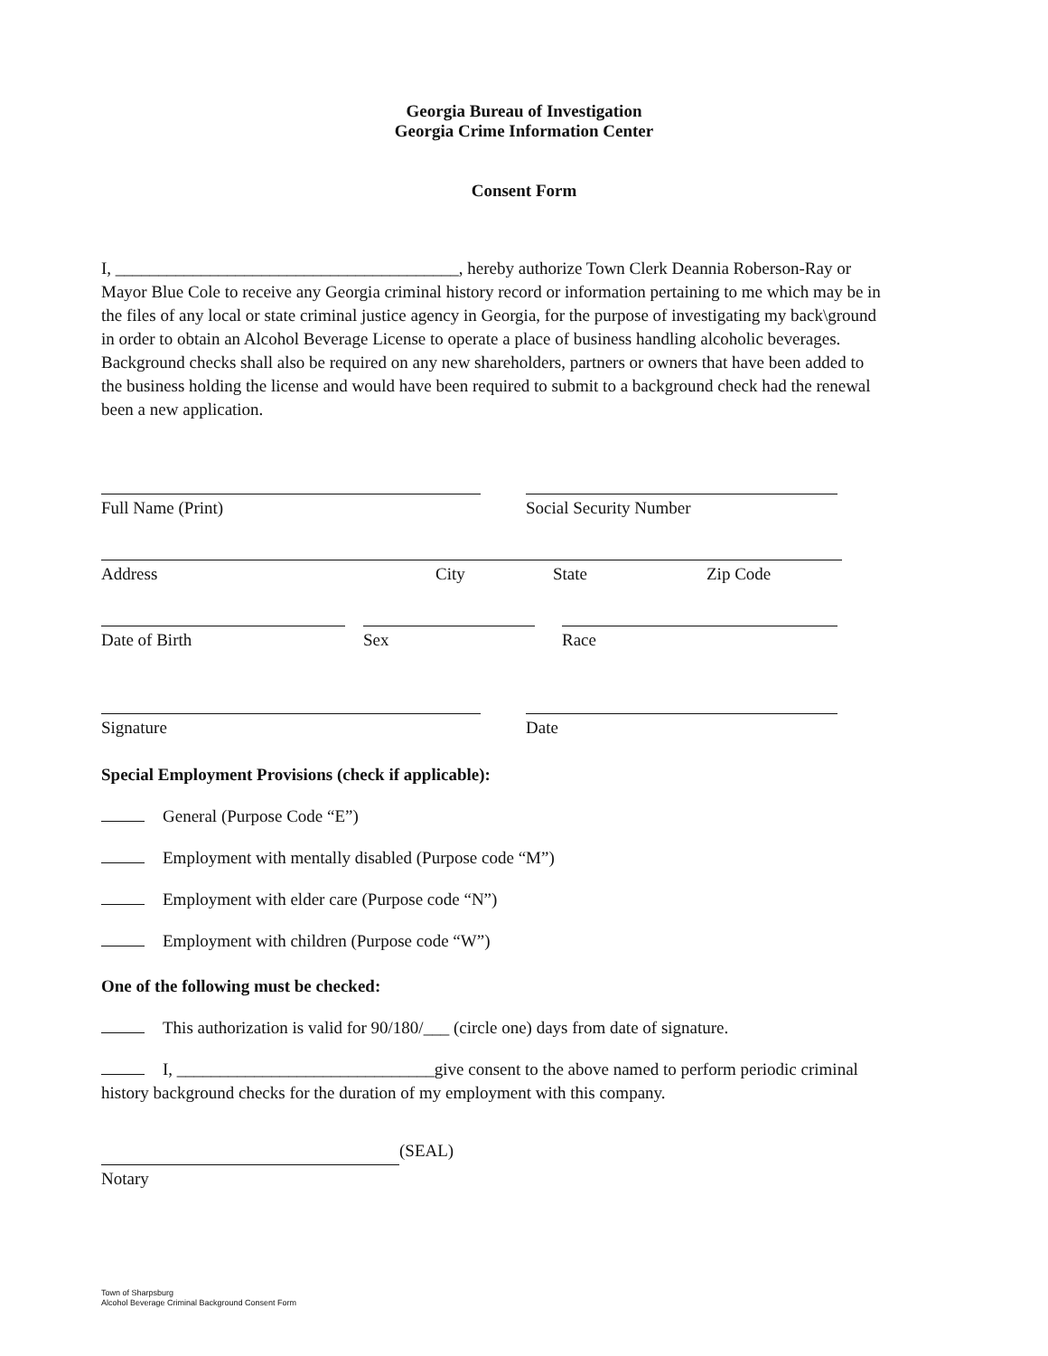Georgia Bureau of Investigation
Georgia Crime Information Center
Consent Form
I, ________________________________________, hereby authorize Town Clerk Deannia Roberson-Ray or Mayor Blue Cole to receive any Georgia criminal history record or information pertaining to me which may be in the files of any local or state criminal justice agency in Georgia, for the purpose of investigating my back\ground in order to obtain an Alcohol Beverage License to operate a place of business handling alcoholic beverages. Background checks shall also be required on any new shareholders, partners or owners that have been added to the business holding the license and would have been required to submit to a background check had the renewal been a new application.
Full Name (Print) Social Security Number
Address City State Zip Code
Date of Birth Sex Race
Signature Date
Special Employment Provisions (check if applicable):
General (Purpose Code “E”)
Employment with mentally disabled (Purpose code “M”)
Employment with elder care (Purpose code “N”)
Employment with children (Purpose code “W”)
One of the following must be checked:
This authorization is valid for 90/180/___ (circle one) days from date of signature.
I, ______________________________give consent to the above named to perform periodic criminal history background checks for the duration of my employment with this company.
(SEAL)
Notary
Town of Sharpsburg
Alcohol Beverage Criminal Background Consent Form